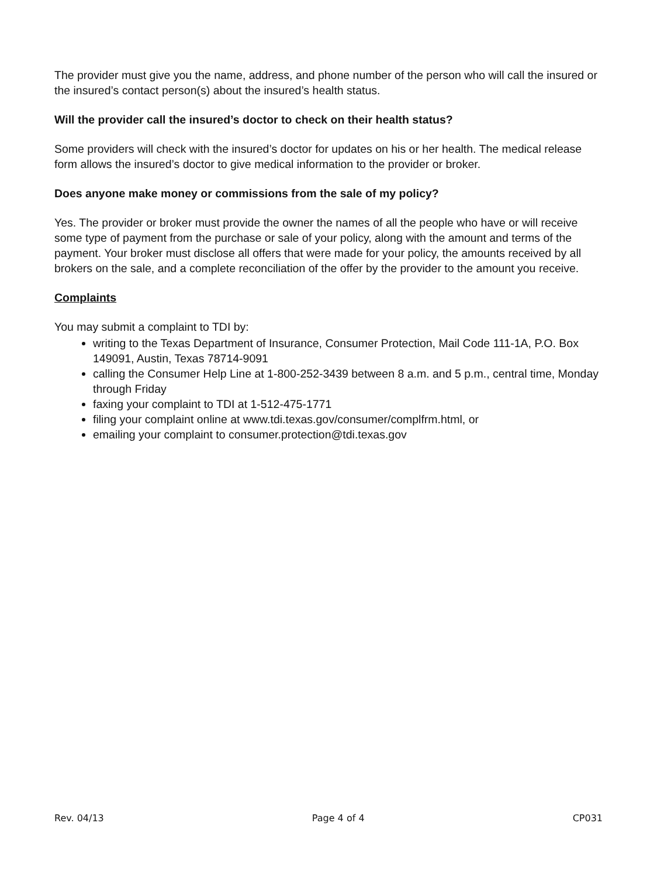The provider must give you the name, address, and phone number of the person who will call the insured or the insured’s contact person(s) about the insured’s health status.
Will the provider call the insured’s doctor to check on their health status?
Some providers will check with the insured’s doctor for updates on his or her health. The medical release form allows the insured’s doctor to give medical information to the provider or broker.
Does anyone make money or commissions from the sale of my policy?
Yes. The provider or broker must provide the owner the names of all the people who have or will receive some type of payment from the purchase or sale of your policy, along with the amount and terms of the payment. Your broker must disclose all offers that were made for your policy, the amounts received by all brokers on the sale, and a complete reconciliation of the offer by the provider to the amount you receive.
Complaints
You may submit a complaint to TDI by:
writing to the Texas Department of Insurance, Consumer Protection, Mail Code 111-1A, P.O. Box 149091, Austin, Texas 78714-9091
calling the Consumer Help Line at 1-800-252-3439 between 8 a.m. and 5 p.m., central time, Monday through Friday
faxing your complaint to TDI at 1-512-475-1771
filing your complaint online at www.tdi.texas.gov/consumer/complfrm.html, or
emailing your complaint to consumer.protection@tdi.texas.gov
Rev. 04/13 Page 4 of 4 CP031